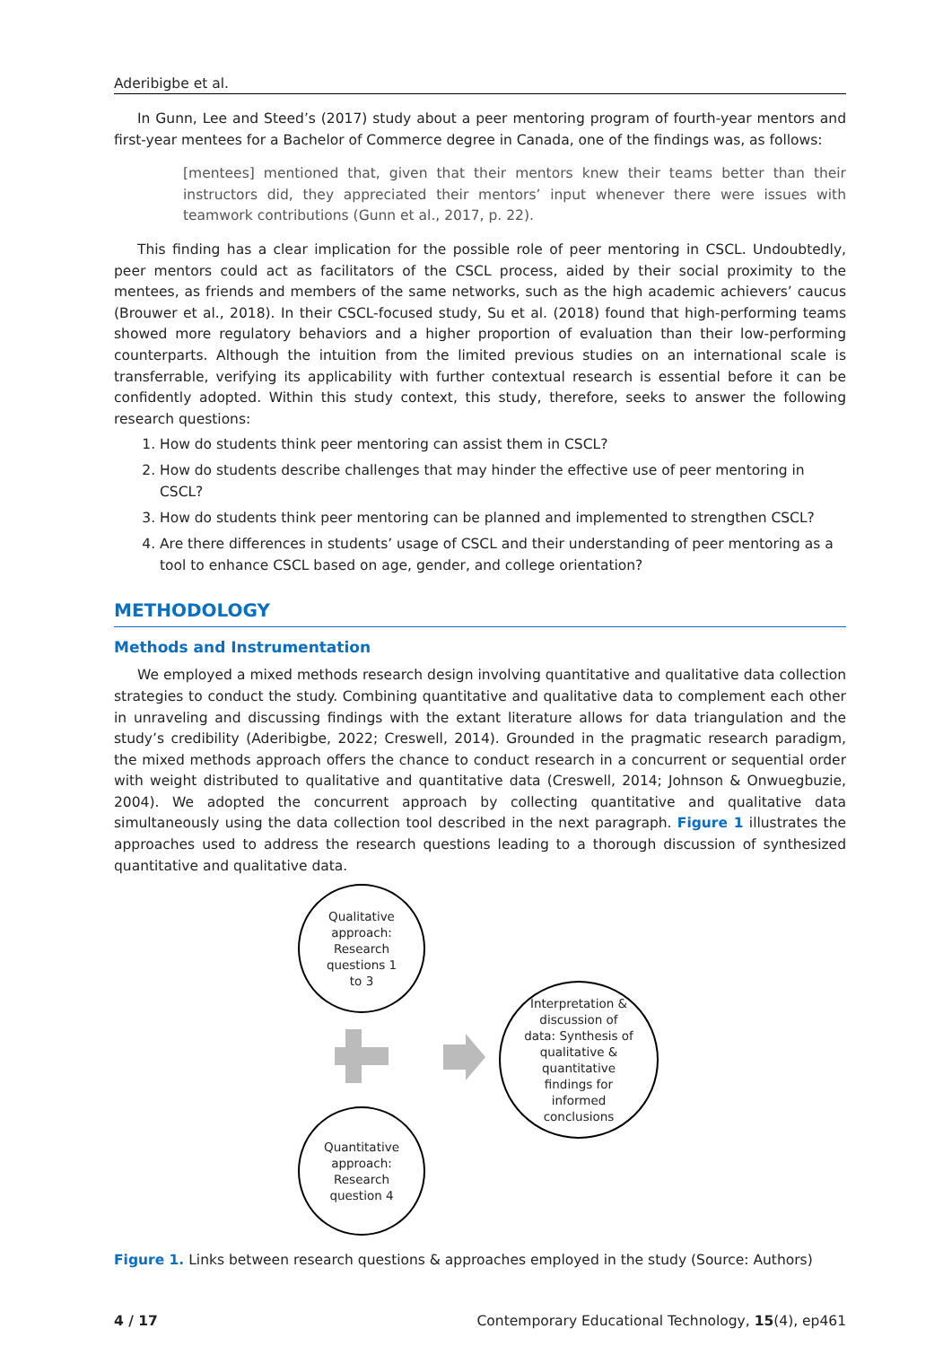Aderibigbe et al.
In Gunn, Lee and Steed’s (2017) study about a peer mentoring program of fourth-year mentors and first-year mentees for a Bachelor of Commerce degree in Canada, one of the findings was, as follows:
[mentees] mentioned that, given that their mentors knew their teams better than their instructors did, they appreciated their mentors’ input whenever there were issues with teamwork contributions (Gunn et al., 2017, p. 22).
This finding has a clear implication for the possible role of peer mentoring in CSCL. Undoubtedly, peer mentors could act as facilitators of the CSCL process, aided by their social proximity to the mentees, as friends and members of the same networks, such as the high academic achievers’ caucus (Brouwer et al., 2018). In their CSCL-focused study, Su et al. (2018) found that high-performing teams showed more regulatory behaviors and a higher proportion of evaluation than their low-performing counterparts. Although the intuition from the limited previous studies on an international scale is transferrable, verifying its applicability with further contextual research is essential before it can be confidently adopted. Within this study context, this study, therefore, seeks to answer the following research questions:
1. How do students think peer mentoring can assist them in CSCL?
2. How do students describe challenges that may hinder the effective use of peer mentoring in CSCL?
3. How do students think peer mentoring can be planned and implemented to strengthen CSCL?
4. Are there differences in students’ usage of CSCL and their understanding of peer mentoring as a tool to enhance CSCL based on age, gender, and college orientation?
METHODOLOGY
Methods and Instrumentation
We employed a mixed methods research design involving quantitative and qualitative data collection strategies to conduct the study. Combining quantitative and qualitative data to complement each other in unraveling and discussing findings with the extant literature allows for data triangulation and the study’s credibility (Aderibigbe, 2022; Creswell, 2014). Grounded in the pragmatic research paradigm, the mixed methods approach offers the chance to conduct research in a concurrent or sequential order with weight distributed to qualitative and quantitative data (Creswell, 2014; Johnson & Onwuegbuzie, 2004). We adopted the concurrent approach by collecting quantitative and qualitative data simultaneously using the data collection tool described in the next paragraph. Figure 1 illustrates the approaches used to address the research questions leading to a thorough discussion of synthesized quantitative and qualitative data.
Qualitative
approach:
Research
questions 1
to 3
Interpretation &
discussion of
data: Synthesis of
qualitative &
quantitative
findings for
informed
conclusions
Quantitative
approach:
Research
question 4
Figure 1. Links between research questions & approaches employed in the study (Source: Authors)
4 / 17 Contemporary Educational Technology, 15(4), ep461